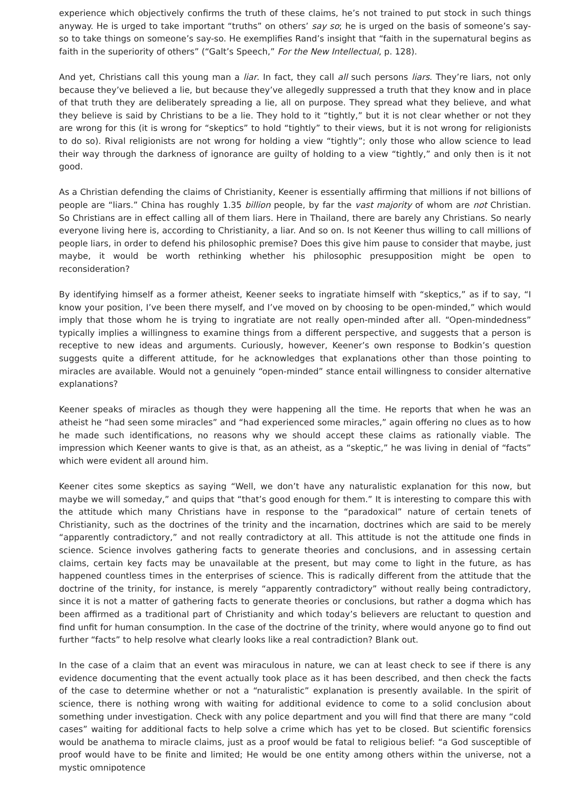experience which objectively confirms the truth of these claims, he’s not trained to put stock in such things anyway. He is urged to take important “truths” on others’ say so; he is urged on the basis of someone’s say-so to take things on someone’s say-so. He exemplifies Rand’s insight that “faith in the supernatural begins as faith in the superiority of others” (“Galt’s Speech,” For the New Intellectual, p. 128).
And yet, Christians call this young man a liar. In fact, they call all such persons liars. They’re liars, not only because they’ve believed a lie, but because they’ve allegedly suppressed a truth that they know and in place of that truth they are deliberately spreading a lie, all on purpose. They spread what they believe, and what they believe is said by Christians to be a lie. They hold to it “tightly,” but it is not clear whether or not they are wrong for this (it is wrong for “skeptics” to hold “tightly” to their views, but it is not wrong for religionists to do so). Rival religionists are not wrong for holding a view “tightly”; only those who allow science to lead their way through the darkness of ignorance are guilty of holding to a view “tightly,” and only then is it not good.
As a Christian defending the claims of Christianity, Keener is essentially affirming that millions if not billions of people are “liars.” China has roughly 1.35 billion people, by far the vast majority of whom are not Christian. So Christians are in effect calling all of them liars. Here in Thailand, there are barely any Christians. So nearly everyone living here is, according to Christianity, a liar. And so on. Is not Keener thus willing to call millions of people liars, in order to defend his philosophic premise? Does this give him pause to consider that maybe, just maybe, it would be worth rethinking whether his philosophic presupposition might be open to reconsideration?
By identifying himself as a former atheist, Keener seeks to ingratiate himself with “skeptics,” as if to say, “I know your position, I’ve been there myself, and I’ve moved on by choosing to be open-minded,” which would imply that those whom he is trying to ingratiate are not really open-minded after all. “Open-mindedness” typically implies a willingness to examine things from a different perspective, and suggests that a person is receptive to new ideas and arguments. Curiously, however, Keener’s own response to Bodkin’s question suggests quite a different attitude, for he acknowledges that explanations other than those pointing to miracles are available. Would not a genuinely “open-minded” stance entail willingness to consider alternative explanations?
Keener speaks of miracles as though they were happening all the time. He reports that when he was an atheist he “had seen some miracles” and “had experienced some miracles,” again offering no clues as to how he made such identifications, no reasons why we should accept these claims as rationally viable. The impression which Keener wants to give is that, as an atheist, as a “skeptic,” he was living in denial of “facts” which were evident all around him.
Keener cites some skeptics as saying “Well, we don’t have any naturalistic explanation for this now, but maybe we will someday,” and quips that “that’s good enough for them.” It is interesting to compare this with the attitude which many Christians have in response to the “paradoxical” nature of certain tenets of Christianity, such as the doctrines of the trinity and the incarnation, doctrines which are said to be merely “apparently contradictory,” and not really contradictory at all. This attitude is not the attitude one finds in science. Science involves gathering facts to generate theories and conclusions, and in assessing certain claims, certain key facts may be unavailable at the present, but may come to light in the future, as has happened countless times in the enterprises of science. This is radically different from the attitude that the doctrine of the trinity, for instance, is merely “apparently contradictory” without really being contradictory, since it is not a matter of gathering facts to generate theories or conclusions, but rather a dogma which has been affirmed as a traditional part of Christianity and which today’s believers are reluctant to question and find unfit for human consumption. In the case of the doctrine of the trinity, where would anyone go to find out further “facts” to help resolve what clearly looks like a real contradiction? Blank out.
In the case of a claim that an event was miraculous in nature, we can at least check to see if there is any evidence documenting that the event actually took place as it has been described, and then check the facts of the case to determine whether or not a “naturalistic” explanation is presently available. In the spirit of science, there is nothing wrong with waiting for additional evidence to come to a solid conclusion about something under investigation. Check with any police department and you will find that there are many “cold cases” waiting for additional facts to help solve a crime which has yet to be closed. But scientific forensics would be anathema to miracle claims, just as a proof would be fatal to religious belief: “a God susceptible of proof would have to be finite and limited; He would be one entity among others within the universe, not a mystic omnipotence